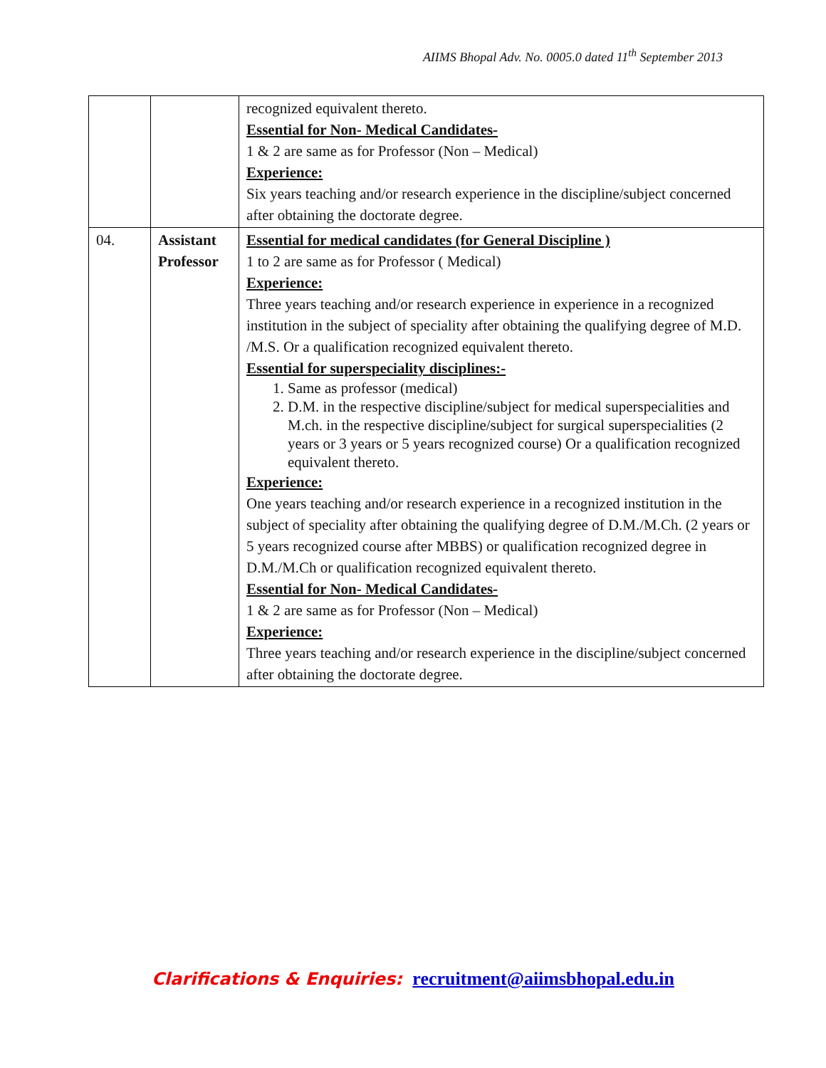AIIMS Bhopal Adv. No. 0005.0 dated 11<sup>th</sup> September 2013
| | | recognized equivalent thereto. Essential for Non- Medical Candidates- 1 & 2 are same as for Professor (Non – Medical) Experience: Six years teaching and/or research experience in the discipline/subject concerned after obtaining the doctorate degree. |
| 04. | Assistant Professor | Essential for medical candidates (for General Discipline ) 1 to 2 are same as for Professor ( Medical) Experience: Three years teaching and/or research experience in experience in a recognized institution in the subject of speciality after obtaining the qualifying degree of M.D. /M.S. Or a qualification recognized equivalent thereto. Essential for superspeciality disciplines:- 1. Same as professor (medical) 2. D.M. in the respective discipline/subject for medical superspecialities and M.ch. in the respective discipline/subject for surgical superspecialities (2 years or 3 years or 5 years recognized course) Or a qualification recognized equivalent thereto. Experience: One years teaching and/or research experience in a recognized institution in the subject of speciality after obtaining the qualifying degree of D.M./M.Ch. (2 years or 5 years recognized course after MBBS) or qualification recognized degree in D.M./M.Ch or qualification recognized equivalent thereto. Essential for Non- Medical Candidates- 1 & 2 are same as for Professor (Non – Medical) Experience: Three years teaching and/or research experience in the discipline/subject concerned after obtaining the doctorate degree. |
Clarifications & Enquiries: recruitment@aiimsbhopal.edu.in